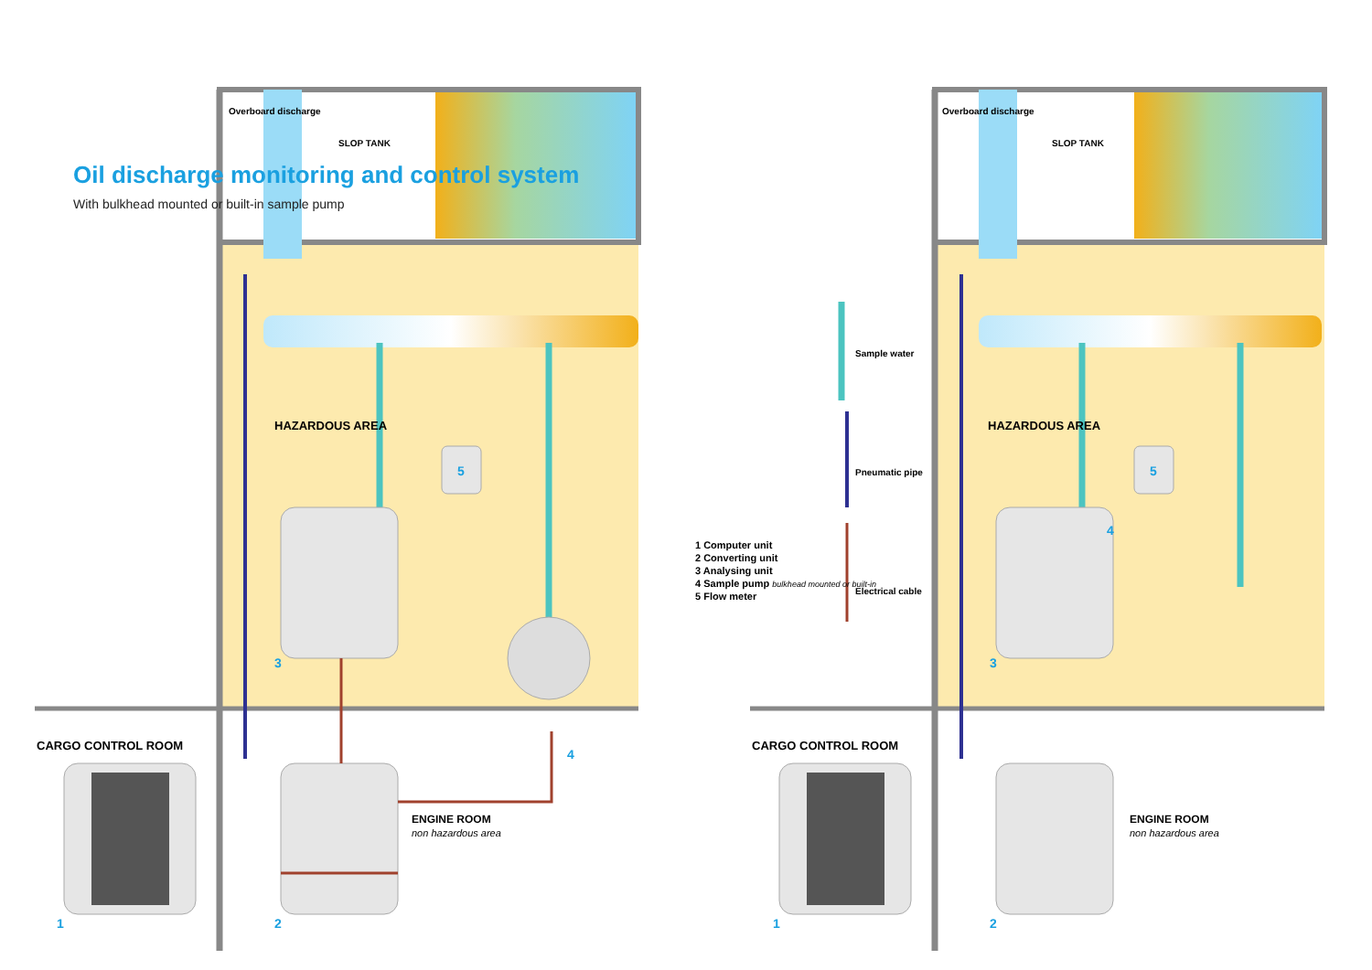Oil discharge monitoring and control system
With bulkhead mounted or built-in sample pump
Overboard discharge
SLOP TANK
HAZARDOUS AREA
CARGO CONTROL ROOM
1
2
3
4
5
ENGINE ROOM
non hazardous area
1 Computer unit
2 Converting unit
3 Analysing unit
4 Sample pump bulkhead mounted or built-in
5 Flow meter
Electrical cable
Pneumatic pipe
Sample water
Overboard discharge
SLOP TANK
HAZARDOUS AREA
CARGO CONTROL ROOM
1
2
3
4
5
ENGINE ROOM
non hazardous area